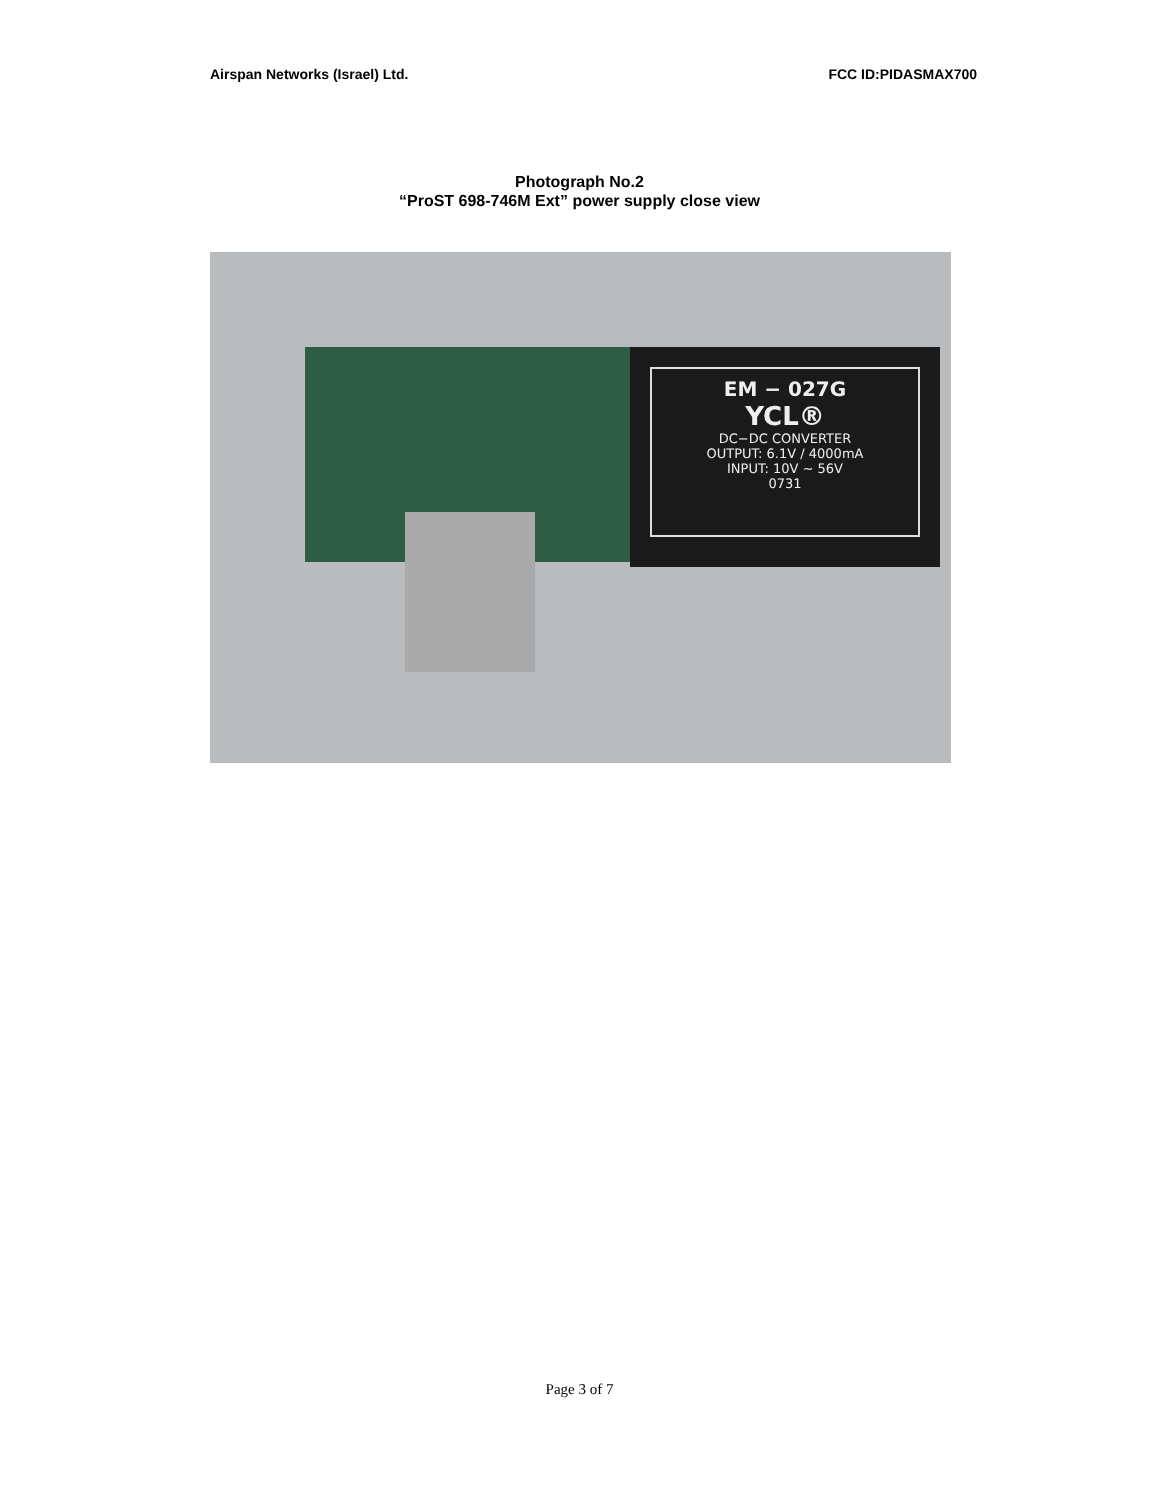Airspan Networks (Israel) Ltd. FCC ID:PIDASMAX700
Photograph No.2
“ProST 698-746M Ext” power supply close view
EM − 027G
YCL®
DC−DC CONVERTER
OUTPUT: 6.1V / 4000mA
INPUT: 10V ∼ 56V
0731
Page 3 of 7